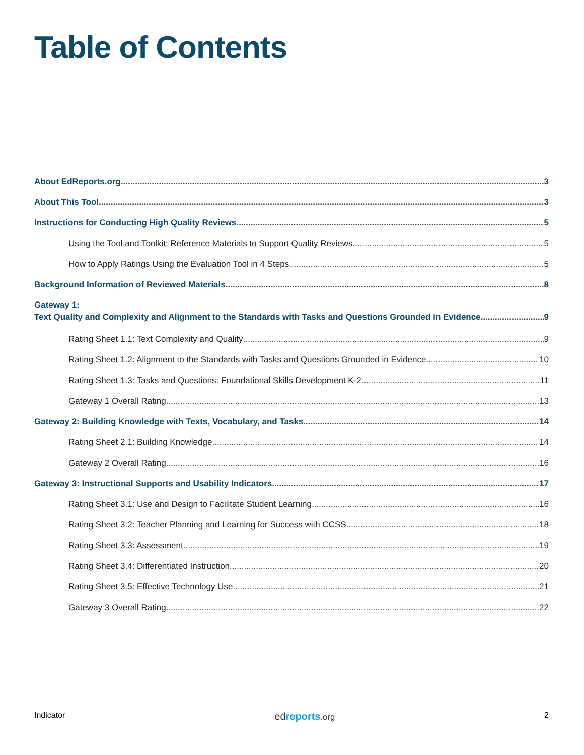Table of Contents
About EdReports.org 3
About This Tool 3
Instructions for Conducting High Quality Reviews 5
Using the Tool and Toolkit: Reference Materials to Support Quality Reviews 5
How to Apply Ratings Using the Evaluation Tool in 4 Steps 5
Background Information of Reviewed Materials 8
Gateway 1:
Text Quality and Complexity and Alignment to the Standards with Tasks and Questions Grounded in Evidence 9
Rating Sheet 1.1: Text Complexity and Quality 9
Rating Sheet 1.2: Alignment to the Standards with Tasks and Questions Grounded in Evidence 10
Rating Sheet 1.3: Tasks and Questions: Foundational Skills Development K-2 11
Gateway 1 Overall Rating 13
Gateway 2: Building Knowledge with Texts, Vocabulary, and Tasks 14
Rating Sheet 2.1: Building Knowledge 14
Gateway 2 Overall Rating 16
Gateway 3: Instructional Supports and Usability Indicators 17
Rating Sheet 3.1: Use and Design to Facilitate Student Learning 16
Rating Sheet 3.2: Teacher Planning and Learning for Success with CCSS 18
Rating Sheet 3.3: Assessment 19
Rating Sheet 3.4: Differentiated Instruction 20
Rating Sheet 3.5: Effective Technology Use 21
Gateway 3 Overall Rating 22
Indicator edreports.org 2